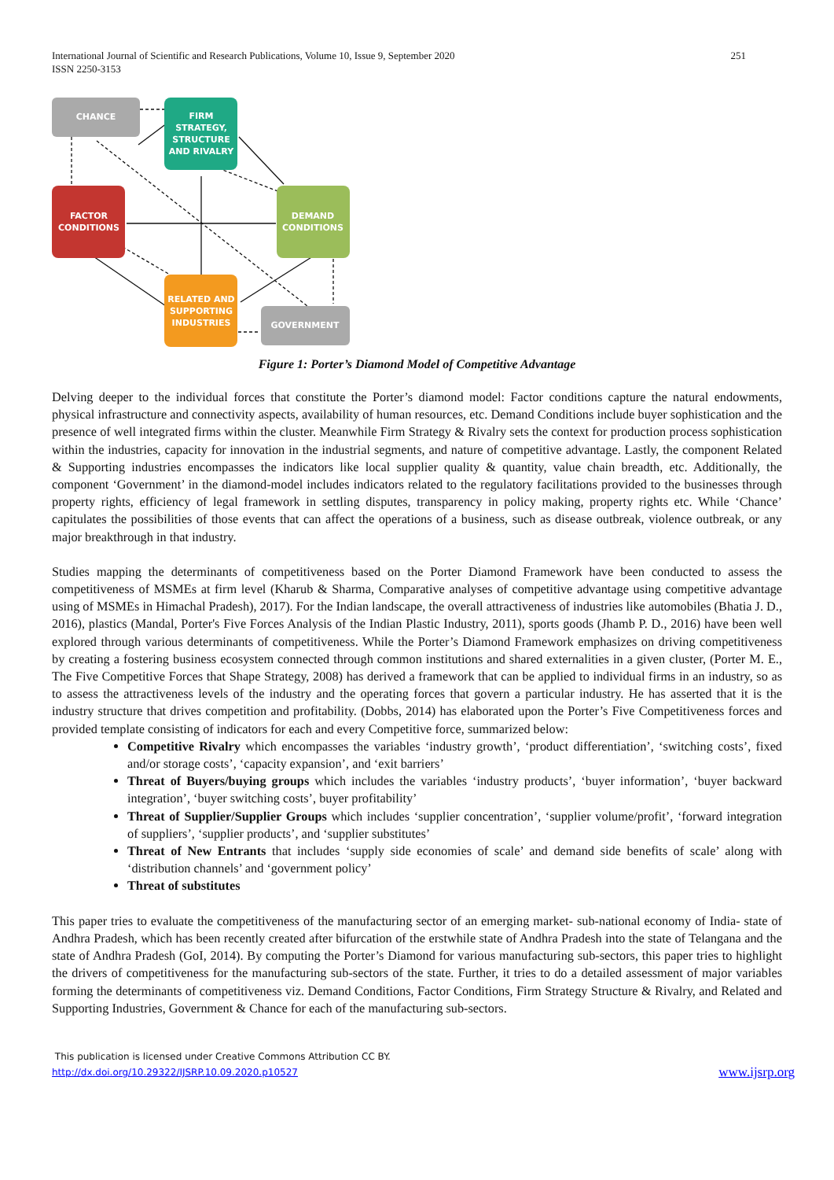International Journal of Scientific and Research Publications, Volume 10, Issue 9, September 2020
ISSN 2250-3153
251
CHANCE
FIRM
STRATEGY,
STRUCTURE
AND RIVALRY
FACTOR
CONDITIONS
DEMAND
CONDITIONS
RELATED AND
SUPPORTING
INDUSTRIES
GOVERNMENT
Figure 1: Porter’s Diamond Model of Competitive Advantage
Delving deeper to the individual forces that constitute the Porter’s diamond model: Factor conditions capture the natural endowments, physical infrastructure and connectivity aspects, availability of human resources, etc. Demand Conditions include buyer sophistication and the presence of well integrated firms within the cluster. Meanwhile Firm Strategy & Rivalry sets the context for production process sophistication within the industries, capacity for innovation in the industrial segments, and nature of competitive advantage. Lastly, the component Related & Supporting industries encompasses the indicators like local supplier quality & quantity, value chain breadth, etc. Additionally, the component ‘Government’ in the diamond-model includes indicators related to the regulatory facilitations provided to the businesses through property rights, efficiency of legal framework in settling disputes, transparency in policy making, property rights etc. While ‘Chance’ capitulates the possibilities of those events that can affect the operations of a business, such as disease outbreak, violence outbreak, or any major breakthrough in that industry.
Studies mapping the determinants of competitiveness based on the Porter Diamond Framework have been conducted to assess the competitiveness of MSMEs at firm level (Kharub & Sharma, Comparative analyses of competitive advantage using competitive advantage using of MSMEs in Himachal Pradesh), 2017). For the Indian landscape, the overall attractiveness of industries like automobiles (Bhatia J. D., 2016), plastics (Mandal, Porter's Five Forces Analysis of the Indian Plastic Industry, 2011), sports goods (Jhamb P. D., 2016) have been well explored through various determinants of competitiveness. While the Porter’s Diamond Framework emphasizes on driving competitiveness by creating a fostering business ecosystem connected through common institutions and shared externalities in a given cluster, (Porter M. E., The Five Competitive Forces that Shape Strategy, 2008) has derived a framework that can be applied to individual firms in an industry, so as to assess the attractiveness levels of the industry and the operating forces that govern a particular industry. He has asserted that it is the industry structure that drives competition and profitability. (Dobbs, 2014) has elaborated upon the Porter’s Five Competitiveness forces and provided template consisting of indicators for each and every Competitive force, summarized below:
Competitive Rivalry which encompasses the variables ‘industry growth’, ‘product differentiation’, ‘switching costs’, fixed and/or storage costs’, ‘capacity expansion’, and ‘exit barriers’
Threat of Buyers/buying groups which includes the variables ‘industry products’, ‘buyer information’, ‘buyer backward integration’, ‘buyer switching costs’, buyer profitability’
Threat of Supplier/Supplier Groups which includes ‘supplier concentration’, ‘supplier volume/profit’, ‘forward integration of suppliers’, ‘supplier products’, and ‘supplier substitutes’
Threat of New Entrants that includes ‘supply side economies of scale’ and demand side benefits of scale’ along with ‘distribution channels’ and ‘government policy’
Threat of substitutes
This paper tries to evaluate the competitiveness of the manufacturing sector of an emerging market- sub-national economy of India- state of Andhra Pradesh, which has been recently created after bifurcation of the erstwhile state of Andhra Pradesh into the state of Telangana and the state of Andhra Pradesh (GoI, 2014). By computing the Porter’s Diamond for various manufacturing sub-sectors, this paper tries to highlight the drivers of competitiveness for the manufacturing sub-sectors of the state. Further, it tries to do a detailed assessment of major variables forming the determinants of competitiveness viz. Demand Conditions, Factor Conditions, Firm Strategy Structure & Rivalry, and Related and Supporting Industries, Government & Chance for each of the manufacturing sub-sectors.
This publication is licensed under Creative Commons Attribution CC BY.
http://dx.doi.org/10.29322/IJSRP.10.09.2020.p10527 www.ijsrp.org